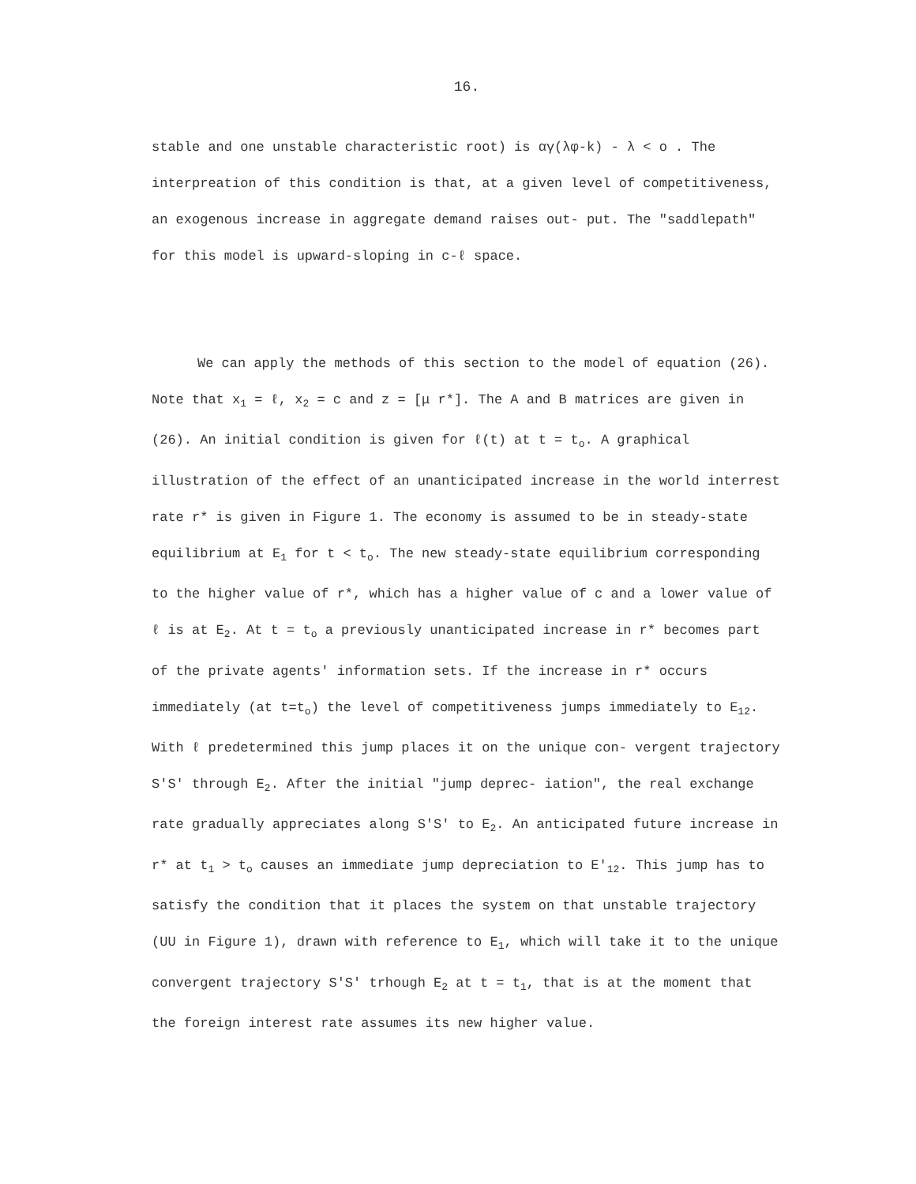16.
stable and one unstable characteristic root) is αγ(λφ-k) - λ < o . The interpreation of this condition is that, at a given level of competitiveness, an exogenous increase in aggregate demand raises out- put. The "saddlepath" for this model is upward-sloping in c-ℓ space.
We can apply the methods of this section to the model of equation (26). Note that x<sub>1</sub> = ℓ, x<sub>2</sub> = c and z = [μ r*]. The A and B matrices are given in (26). An initial condition is given for ℓ(t) at t = t<sub>o</sub>. A graphical illustration of the effect of an unanticipated increase in the world interrest rate r* is given in Figure 1. The economy is assumed to be in steady-state equilibrium at E<sub>1</sub> for t < t<sub>o</sub>. The new steady-state equilibrium corresponding to the higher value of r*, which has a higher value of c and a lower value of ℓ is at E<sub>2</sub>. At t = t<sub>o</sub> a previously unanticipated increase in r* becomes part of the private agents' information sets. If the increase in r* occurs immediately (at t=t<sub>o</sub>) the level of competitiveness jumps immediately to E<sub>12</sub>. With ℓ predetermined this jump places it on the unique con- vergent trajectory S'S' through E<sub>2</sub>. After the initial "jump deprec- iation", the real exchange rate gradually appreciates along S'S' to E<sub>2</sub>. An anticipated future increase in r* at t<sub>1</sub> > t<sub>o</sub> causes an immediate jump depreciation to E'<sub>12</sub>. This jump has to satisfy the condition that it places the system on that unstable trajectory (UU in Figure 1), drawn with reference to E<sub>1</sub>, which will take it to the unique convergent trajectory S'S' trhough E<sub>2</sub> at t = t<sub>1</sub>, that is at the moment that the foreign interest rate assumes its new higher value.